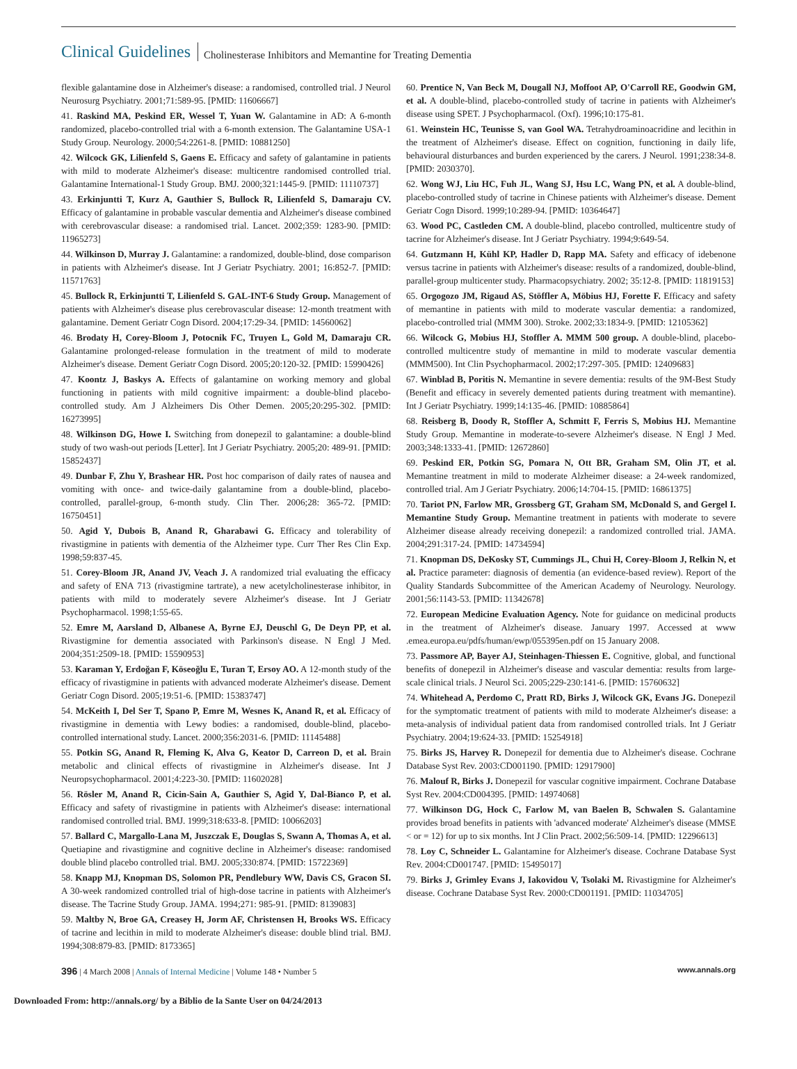Clinical Guidelines Cholinesterase Inhibitors and Memantine for Treating Dementia
flexible galantamine dose in Alzheimer's disease: a randomised, controlled trial. J Neurol Neurosurg Psychiatry. 2001;71:589-95. [PMID: 11606667]
41. Raskind MA, Peskind ER, Wessel T, Yuan W. Galantamine in AD: A 6-month randomized, placebo-controlled trial with a 6-month extension. The Galantamine USA-1 Study Group. Neurology. 2000;54:2261-8. [PMID: 10881250]
42. Wilcock GK, Lilienfeld S, Gaens E. Efficacy and safety of galantamine in patients with mild to moderate Alzheimer's disease: multicentre randomised controlled trial. Galantamine International-1 Study Group. BMJ. 2000;321:1445-9. [PMID: 11110737]
43. Erkinjuntti T, Kurz A, Gauthier S, Bullock R, Lilienfeld S, Damaraju CV. Efficacy of galantamine in probable vascular dementia and Alzheimer's disease combined with cerebrovascular disease: a randomised trial. Lancet. 2002;359: 1283-90. [PMID: 11965273]
44. Wilkinson D, Murray J. Galantamine: a randomized, double-blind, dose comparison in patients with Alzheimer's disease. Int J Geriatr Psychiatry. 2001; 16:852-7. [PMID: 11571763]
45. Bullock R, Erkinjuntti T, Lilienfeld S. GAL-INT-6 Study Group. Management of patients with Alzheimer's disease plus cerebrovascular disease: 12-month treatment with galantamine. Dement Geriatr Cogn Disord. 2004;17:29-34. [PMID: 14560062]
46. Brodaty H, Corey-Bloom J, Potocnik FC, Truyen L, Gold M, Damaraju CR. Galantamine prolonged-release formulation in the treatment of mild to moderate Alzheimer's disease. Dement Geriatr Cogn Disord. 2005;20:120-32. [PMID: 15990426]
47. Koontz J, Baskys A. Effects of galantamine on working memory and global functioning in patients with mild cognitive impairment: a double-blind placebo-controlled study. Am J Alzheimers Dis Other Demen. 2005;20:295-302. [PMID: 16273995]
48. Wilkinson DG, Howe I. Switching from donepezil to galantamine: a double-blind study of two wash-out periods [Letter]. Int J Geriatr Psychiatry. 2005;20: 489-91. [PMID: 15852437]
49. Dunbar F, Zhu Y, Brashear HR. Post hoc comparison of daily rates of nausea and vomiting with once- and twice-daily galantamine from a double-blind, placebo-controlled, parallel-group, 6-month study. Clin Ther. 2006;28: 365-72. [PMID: 16750451]
50. Agid Y, Dubois B, Anand R, Gharabawi G. Efficacy and tolerability of rivastigmine in patients with dementia of the Alzheimer type. Curr Ther Res Clin Exp. 1998;59:837-45.
51. Corey-Bloom JR, Anand JV, Veach J. A randomized trial evaluating the efficacy and safety of ENA 713 (rivastigmine tartrate), a new acetylcholinesterase inhibitor, in patients with mild to moderately severe Alzheimer's disease. Int J Geriatr Psychopharmacol. 1998;1:55-65.
52. Emre M, Aarsland D, Albanese A, Byrne EJ, Deuschl G, De Deyn PP, et al. Rivastigmine for dementia associated with Parkinson's disease. N Engl J Med. 2004;351:2509-18. [PMID: 15590953]
53. Karaman Y, Erdoğan F, Köseoğlu E, Turan T, Ersoy AO. A 12-month study of the efficacy of rivastigmine in patients with advanced moderate Alzheimer's disease. Dement Geriatr Cogn Disord. 2005;19:51-6. [PMID: 15383747]
54. McKeith I, Del Ser T, Spano P, Emre M, Wesnes K, Anand R, et al. Efficacy of rivastigmine in dementia with Lewy bodies: a randomised, double-blind, placebo-controlled international study. Lancet. 2000;356:2031-6. [PMID: 11145488]
55. Potkin SG, Anand R, Fleming K, Alva G, Keator D, Carreon D, et al. Brain metabolic and clinical effects of rivastigmine in Alzheimer's disease. Int J Neuropsychopharmacol. 2001;4:223-30. [PMID: 11602028]
56. Rösler M, Anand R, Cicin-Sain A, Gauthier S, Agid Y, Dal-Bianco P, et al. Efficacy and safety of rivastigmine in patients with Alzheimer's disease: international randomised controlled trial. BMJ. 1999;318:633-8. [PMID: 10066203]
57. Ballard C, Margallo-Lana M, Juszczak E, Douglas S, Swann A, Thomas A, et al. Quetiapine and rivastigmine and cognitive decline in Alzheimer's disease: randomised double blind placebo controlled trial. BMJ. 2005;330:874. [PMID: 15722369]
58. Knapp MJ, Knopman DS, Solomon PR, Pendlebury WW, Davis CS, Gracon SI. A 30-week randomized controlled trial of high-dose tacrine in patients with Alzheimer's disease. The Tacrine Study Group. JAMA. 1994;271: 985-91. [PMID: 8139083]
59. Maltby N, Broe GA, Creasey H, Jorm AF, Christensen H, Brooks WS. Efficacy of tacrine and lecithin in mild to moderate Alzheimer's disease: double blind trial. BMJ. 1994;308:879-83. [PMID: 8173365]
60. Prentice N, Van Beck M, Dougall NJ, Moffoot AP, O'Carroll RE, Goodwin GM, et al. A double-blind, placebo-controlled study of tacrine in patients with Alzheimer's disease using SPET. J Psychopharmacol. (Oxf). 1996;10:175-81.
61. Weinstein HC, Teunisse S, van Gool WA. Tetrahydroaminoacridine and lecithin in the treatment of Alzheimer's disease. Effect on cognition, functioning in daily life, behavioural disturbances and burden experienced by the carers. J Neurol. 1991;238:34-8. [PMID: 2030370].
62. Wong WJ, Liu HC, Fuh JL, Wang SJ, Hsu LC, Wang PN, et al. A double-blind, placebo-controlled study of tacrine in Chinese patients with Alzheimer's disease. Dement Geriatr Cogn Disord. 1999;10:289-94. [PMID: 10364647]
63. Wood PC, Castleden CM. A double-blind, placebo controlled, multicentre study of tacrine for Alzheimer's disease. Int J Geriatr Psychiatry. 1994;9:649-54.
64. Gutzmann H, Kühl KP, Hadler D, Rapp MA. Safety and efficacy of idebenone versus tacrine in patients with Alzheimer's disease: results of a randomized, double-blind, parallel-group multicenter study. Pharmacopsychiatry. 2002; 35:12-8. [PMID: 11819153]
65. Orgogozo JM, Rigaud AS, Stöffler A, Möbius HJ, Forette F. Efficacy and safety of memantine in patients with mild to moderate vascular dementia: a randomized, placebo-controlled trial (MMM 300). Stroke. 2002;33:1834-9. [PMID: 12105362]
66. Wilcock G, Mobius HJ, Stoffler A. MMM 500 group. A double-blind, placebo-controlled multicentre study of memantine in mild to moderate vascular dementia (MMM500). Int Clin Psychopharmacol. 2002;17:297-305. [PMID: 12409683]
67. Winblad B, Poritis N. Memantine in severe dementia: results of the 9M-Best Study (Benefit and efficacy in severely demented patients during treatment with memantine). Int J Geriatr Psychiatry. 1999;14:135-46. [PMID: 10885864]
68. Reisberg B, Doody R, Stoffler A, Schmitt F, Ferris S, Mobius HJ. Memantine Study Group. Memantine in moderate-to-severe Alzheimer's disease. N Engl J Med. 2003;348:1333-41. [PMID: 12672860]
69. Peskind ER, Potkin SG, Pomara N, Ott BR, Graham SM, Olin JT, et al. Memantine treatment in mild to moderate Alzheimer disease: a 24-week randomized, controlled trial. Am J Geriatr Psychiatry. 2006;14:704-15. [PMID: 16861375]
70. Tariot PN, Farlow MR, Grossberg GT, Graham SM, McDonald S, and Gergel I. Memantine Study Group. Memantine treatment in patients with moderate to severe Alzheimer disease already receiving donepezil: a randomized controlled trial. JAMA. 2004;291:317-24. [PMID: 14734594]
71. Knopman DS, DeKosky ST, Cummings JL, Chui H, Corey-Bloom J, Relkin N, et al. Practice parameter: diagnosis of dementia (an evidence-based review). Report of the Quality Standards Subcommittee of the American Academy of Neurology. Neurology. 2001;56:1143-53. [PMID: 11342678]
72. European Medicine Evaluation Agency. Note for guidance on medicinal products in the treatment of Alzheimer's disease. January 1997. Accessed at www .emea.europa.eu/pdfs/human/ewp/055395en.pdf on 15 January 2008.
73. Passmore AP, Bayer AJ, Steinhagen-Thiessen E. Cognitive, global, and functional benefits of donepezil in Alzheimer's disease and vascular dementia: results from large-scale clinical trials. J Neurol Sci. 2005;229-230:141-6. [PMID: 15760632]
74. Whitehead A, Perdomo C, Pratt RD, Birks J, Wilcock GK, Evans JG. Donepezil for the symptomatic treatment of patients with mild to moderate Alzheimer's disease: a meta-analysis of individual patient data from randomised controlled trials. Int J Geriatr Psychiatry. 2004;19:624-33. [PMID: 15254918]
75. Birks JS, Harvey R. Donepezil for dementia due to Alzheimer's disease. Cochrane Database Syst Rev. 2003:CD001190. [PMID: 12917900]
76. Malouf R, Birks J. Donepezil for vascular cognitive impairment. Cochrane Database Syst Rev. 2004:CD004395. [PMID: 14974068]
77. Wilkinson DG, Hock C, Farlow M, van Baelen B, Schwalen S. Galantamine provides broad benefits in patients with 'advanced moderate' Alzheimer's disease (MMSE < or = 12) for up to six months. Int J Clin Pract. 2002;56:509-14. [PMID: 12296613]
78. Loy C, Schneider L. Galantamine for Alzheimer's disease. Cochrane Database Syst Rev. 2004:CD001747. [PMID: 15495017]
79. Birks J, Grimley Evans J, Iakovidou V, Tsolaki M. Rivastigmine for Alzheimer's disease. Cochrane Database Syst Rev. 2000:CD001191. [PMID: 11034705]
396 | 4 March 2008 | Annals of Internal Medicine | Volume 148 • Number 5 www.annals.org
Downloaded From: http://annals.org/ by a Biblio de la Sante User on 04/24/2013